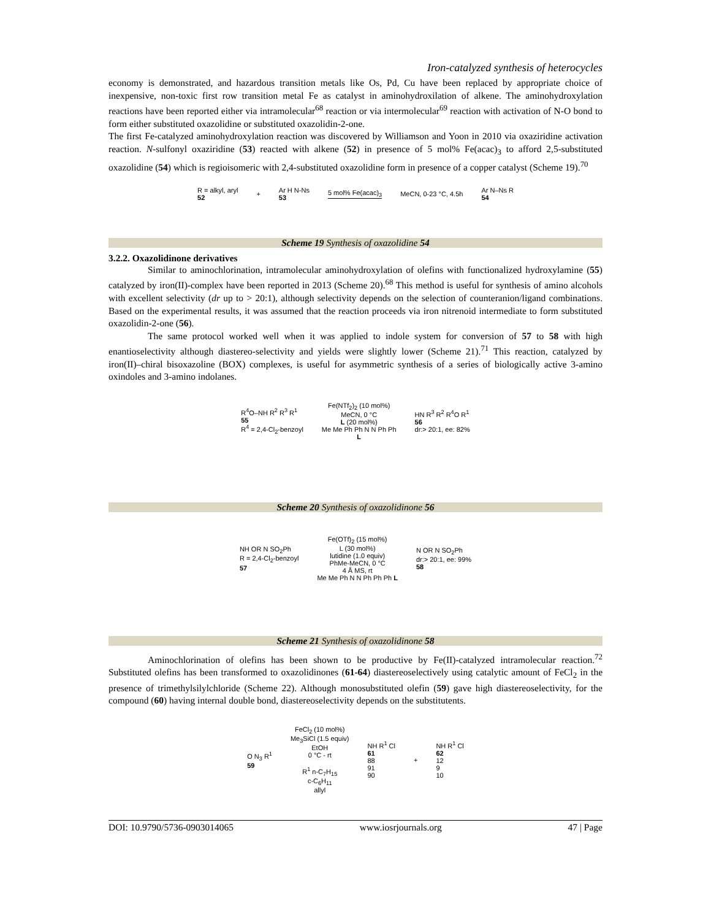Iron-catalyzed synthesis of heterocycles
economy is demonstrated, and hazardous transition metals like Os, Pd, Cu have been replaced by appropriate choice of inexpensive, non-toxic first row transition metal Fe as catalyst in aminohydroxilation of alkene. The aminohydroxylation reactions have been reported either via intramolecular<sup>68</sup> reaction or via intermolecular<sup>69</sup> reaction with activation of N-O bond to form either substituted oxazolidine or substituted oxazolidin-2-one.
The first Fe-catalyzed aminohydroxylation reaction was discovered by Williamson and Yoon in 2010 via oxaziridine activation reaction. N-sulfonyl oxaziridine (53) reacted with alkene (52) in presence of 5 mol% Fe(acac)<sub>3</sub> to afford 2,5-substituted oxazolidine (54) which is regioisomeric with 2,4-substituted oxazolidine form in presence of a copper catalyst (Scheme 19).<sup>70</sup>
R = alkyl, aryl
52
+
Ar H N-Ns
53
5 mol% Fe(acac)<sub>3</sub> MeCN, 0-23 °C, 4.5h
Ar N–Ns R
54
Scheme 19 Synthesis of oxazolidine 54
3.2.2. Oxazolidinone derivatives
Similar to aminochlorination, intramolecular aminohydroxylation of olefins with functionalized hydroxylamine (55) catalyzed by iron(II)-complex have been reported in 2013 (Scheme 20).<sup>68</sup> This method is useful for synthesis of amino alcohols with excellent selectivity (dr up to > 20:1), although selectivity depends on the selection of counteranion/ligand combinations. Based on the experimental results, it was assumed that the reaction proceeds via iron nitrenoid intermediate to form substituted oxazolidin-2-one (56).
The same protocol worked well when it was applied to indole system for conversion of 57 to 58 with high enantioselectivity although diastereo-selectivity and yields were slightly lower (Scheme 21).<sup>71</sup> This reaction, catalyzed by iron(II)–chiral bisoxazoline (BOX) complexes, is useful for asymmetric synthesis of a series of biologically active 3-amino oxindoles and 3-amino indolanes.
R<sup>4</sup>O–NH R<sup>2</sup> R<sup>3</sup> R<sup>1</sup>
55
R<sup>4</sup> = 2,4-Cl<sub>2</sub>-benzoyl
Fe(NTf<sub>2</sub>)<sub>2</sub> (10 mol%)
MeCN, 0 °C
L (20 mol%)
Me Me Ph Ph N N Ph Ph
L
HN R<sup>3</sup> R<sup>2</sup> R<sup>4</sup>O R<sup>1</sup>
56
dr:> 20:1, ee: 82%
Scheme 20 Synthesis of oxazolidinone 56
NH OR N SO<sub>2</sub>Ph
R = 2,4-Cl<sub>2</sub>-benzoyl
57
Fe(OTf)<sub>2</sub> (15 mol%)
L (30 mol%)
lutidine (1.0 equiv)
PhMe-MeCN, 0 °C
4 Å MS, rt
Me Me Ph N N Ph Ph Ph L
N OR N SO<sub>2</sub>Ph
dr:> 20:1, ee: 99%
58
Scheme 21 Synthesis of oxazolidinone 58
Aminochlorination of olefins has been shown to be productive by Fe(II)-catalyzed intramolecular reaction.<sup>72</sup> Substituted olefins has been transformed to oxazolidinones (61-64) diastereoselectively using catalytic amount of FeCl<sub>2</sub> in the presence of trimethylsilylchloride (Scheme 22). Although monosubstituted olefin (59) gave high diastereoselectivity, for the compound (60) having internal double bond, diastereoselectivity depends on the substitutents.
O N<sub>3</sub> R<sup>1</sup>
59
FeCl<sub>2</sub> (10 mol%)
Me<sub>3</sub>SiCl (1.5 equiv)
EtOH
0 °C - rt
R<sup>1</sup> n-C<sub>7</sub>H<sub>15</sub>
c-C<sub>6</sub>H<sub>11</sub>
allyl
NH R<sup>1</sup> Cl
61
88
91
90
+
NH R<sup>1</sup> Cl
62
12
9
10
DOI: 10.9790/5736-0903014065 www.iosrjournals.org 47 | Page